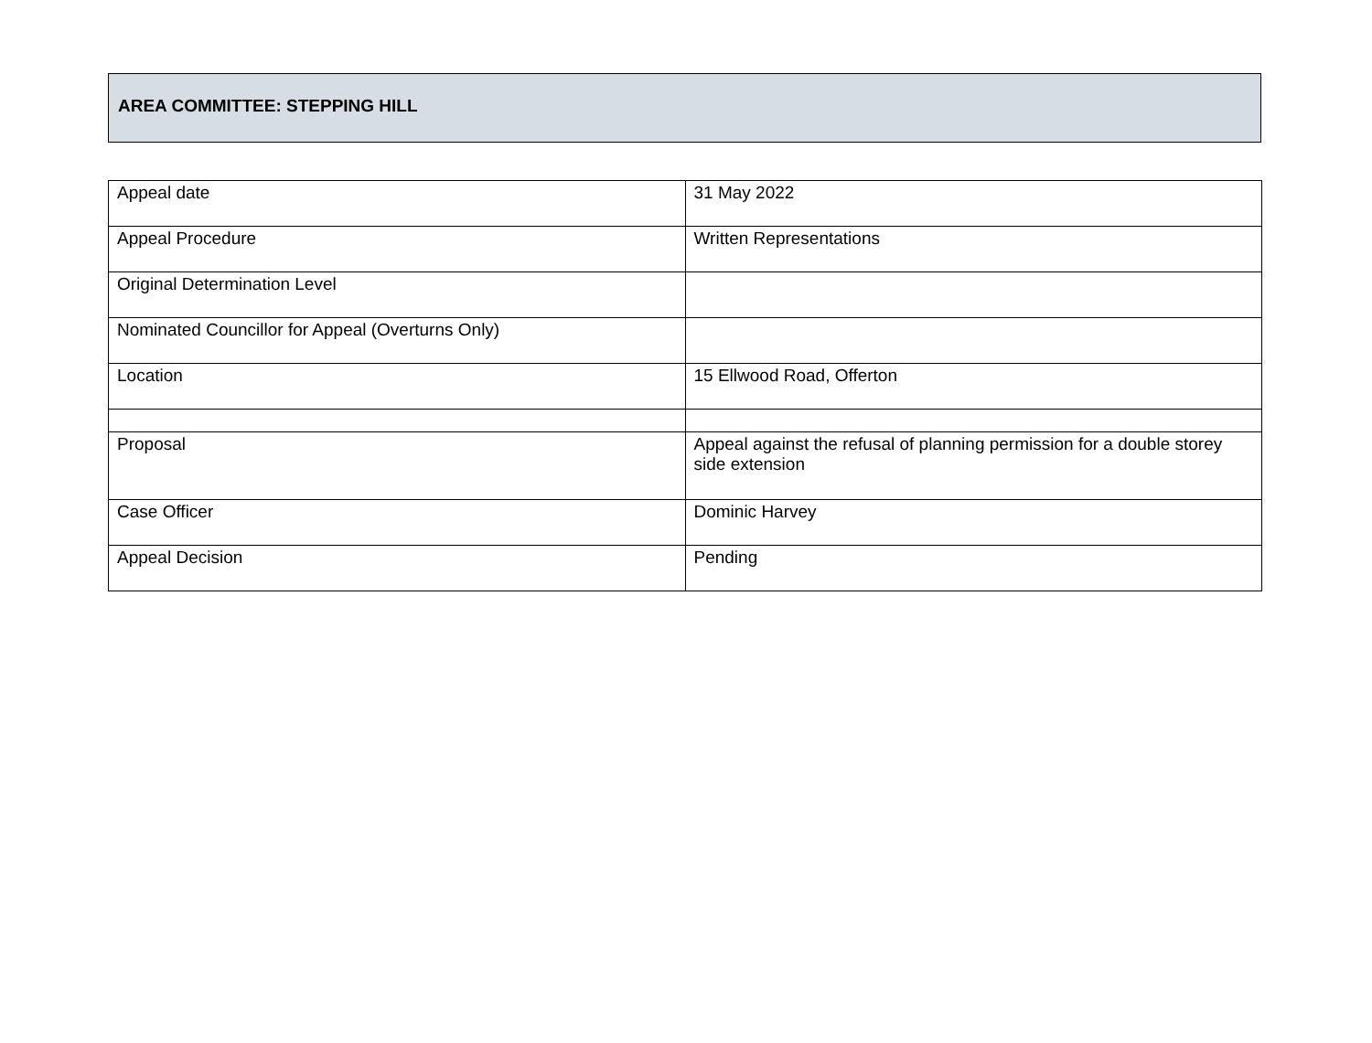AREA COMMITTEE: STEPPING HILL
| Appeal date | 31 May 2022 |
| Appeal Procedure | Written Representations |
| Original Determination Level | |
| Nominated Councillor for Appeal (Overturns Only) | |
| Location | 15 Ellwood Road, Offerton |
| Proposal | Appeal against the refusal of planning permission for a double storey side extension |
| Case Officer | Dominic Harvey |
| Appeal Decision | Pending |